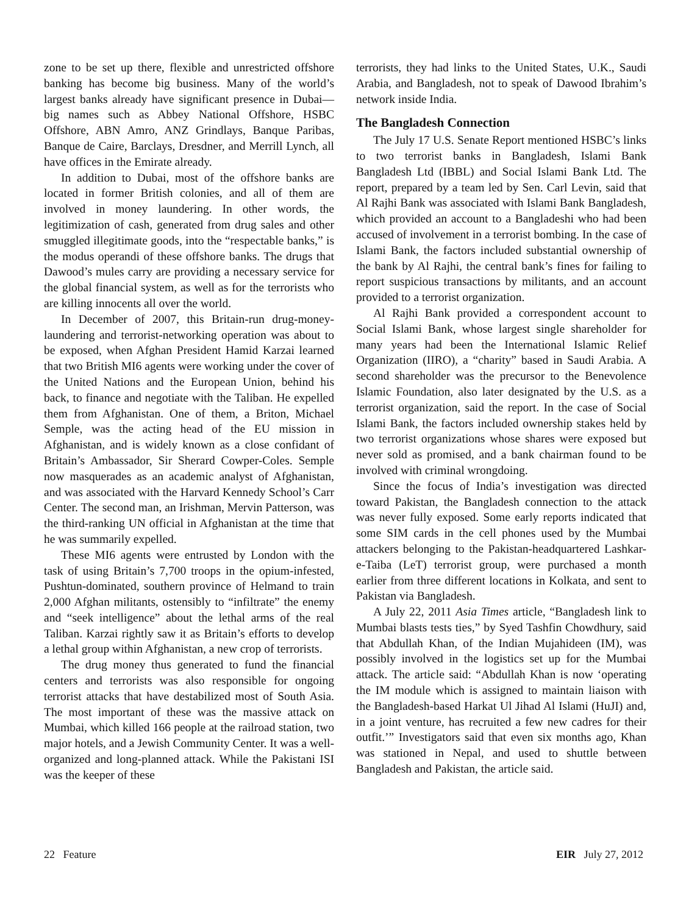zone to be set up there, flexible and unrestricted offshore banking has become big business. Many of the world’s largest banks already have significant presence in Dubai—big names such as Abbey National Offshore, HSBC Offshore, ABN Amro, ANZ Grindlays, Banque Paribas, Banque de Caire, Barclays, Dresdner, and Merrill Lynch, all have offices in the Emirate already.
In addition to Dubai, most of the offshore banks are located in former British colonies, and all of them are involved in money laundering. In other words, the legitimization of cash, generated from drug sales and other smuggled illegitimate goods, into the “respectable banks,” is the modus operandi of these offshore banks. The drugs that Dawood’s mules carry are providing a necessary service for the global financial system, as well as for the terrorists who are killing innocents all over the world.
In December of 2007, this Britain-run drug-money-laundering and terrorist-networking operation was about to be exposed, when Afghan President Hamid Karzai learned that two British MI6 agents were working under the cover of the United Nations and the European Union, behind his back, to finance and negotiate with the Taliban. He expelled them from Afghanistan. One of them, a Briton, Michael Semple, was the acting head of the EU mission in Afghanistan, and is widely known as a close confidant of Britain’s Ambassador, Sir Sherard Cowper-Coles. Semple now masquerades as an academic analyst of Afghanistan, and was associated with the Harvard Kennedy School’s Carr Center. The second man, an Irishman, Mervin Patterson, was the third-ranking UN official in Afghanistan at the time that he was summarily expelled.
These MI6 agents were entrusted by London with the task of using Britain’s 7,700 troops in the opium-infested, Pushtun-dominated, southern province of Helmand to train 2,000 Afghan militants, ostensibly to “infiltrate” the enemy and “seek intelligence” about the lethal arms of the real Taliban. Karzai rightly saw it as Britain’s efforts to develop a lethal group within Afghanistan, a new crop of terrorists.
The drug money thus generated to fund the financial centers and terrorists was also responsible for ongoing terrorist attacks that have destabilized most of South Asia. The most important of these was the massive attack on Mumbai, which killed 166 people at the railroad station, two major hotels, and a Jewish Community Center. It was a well-organized and long-planned attack. While the Pakistani ISI was the keeper of these
terrorists, they had links to the United States, U.K., Saudi Arabia, and Bangladesh, not to speak of Dawood Ibrahim’s network inside India.
The Bangladesh Connection
The July 17 U.S. Senate Report mentioned HSBC’s links to two terrorist banks in Bangladesh, Islami Bank Bangladesh Ltd (IBBL) and Social Islami Bank Ltd. The report, prepared by a team led by Sen. Carl Levin, said that Al Rajhi Bank was associated with Islami Bank Bangladesh, which provided an account to a Bangladeshi who had been accused of involvement in a terrorist bombing. In the case of Islami Bank, the factors included substantial ownership of the bank by Al Rajhi, the central bank’s fines for failing to report suspicious transactions by militants, and an account provided to a terrorist organization.
Al Rajhi Bank provided a correspondent account to Social Islami Bank, whose largest single shareholder for many years had been the International Islamic Relief Organization (IIRO), a “charity” based in Saudi Arabia. A second shareholder was the precursor to the Benevolence Islamic Foundation, also later designated by the U.S. as a terrorist organization, said the report. In the case of Social Islami Bank, the factors included ownership stakes held by two terrorist organizations whose shares were exposed but never sold as promised, and a bank chairman found to be involved with criminal wrongdoing.
Since the focus of India’s investigation was directed toward Pakistan, the Bangladesh connection to the attack was never fully exposed. Some early reports indicated that some SIM cards in the cell phones used by the Mumbai attackers belonging to the Pakistan-headquartered Lashkar-e-Taiba (LeT) terrorist group, were purchased a month earlier from three different locations in Kolkata, and sent to Pakistan via Bangladesh.
A July 22, 2011 Asia Times article, “Bangladesh link to Mumbai blasts tests ties,” by Syed Tashfin Chowdhury, said that Abdullah Khan, of the Indian Mujahideen (IM), was possibly involved in the logistics set up for the Mumbai attack. The article said: “Abdullah Khan is now ‘operating the IM module which is assigned to maintain liaison with the Bangladesh-based Harkat Ul Jihad Al Islami (HuJI) and, in a joint venture, has recruited a few new cadres for their outfit.’” Investigators said that even six months ago, Khan was stationed in Nepal, and used to shuttle between Bangladesh and Pakistan, the article said.
22 Feature EIR July 27, 2012